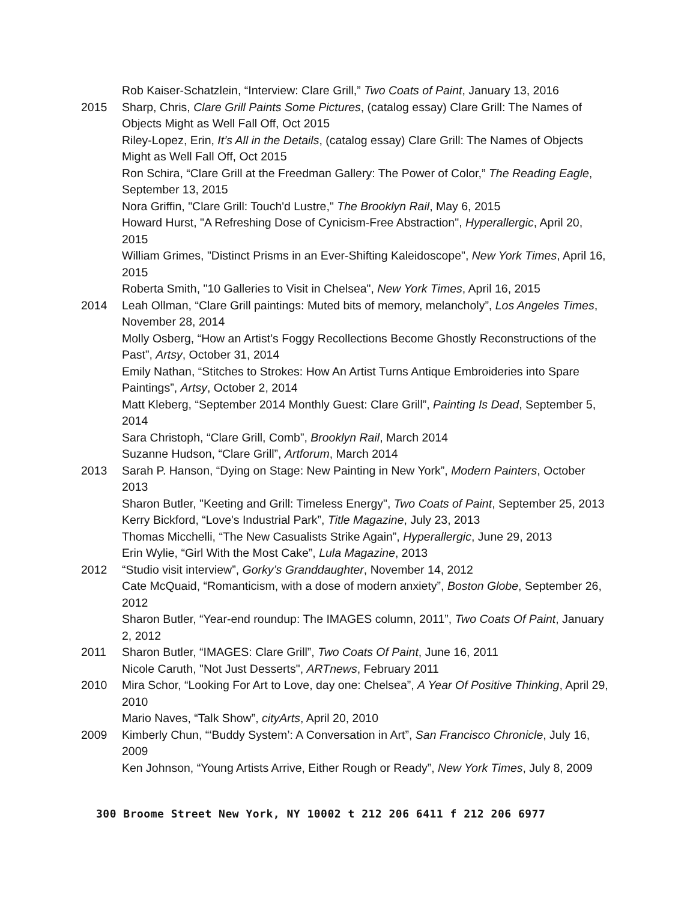Rob Kaiser-Schatzlein, “Interview: Clare Grill,” Two Coats of Paint, January 13, 2016
2015 Sharp, Chris, Clare Grill Paints Some Pictures, (catalog essay) Clare Grill: The Names of Objects Might as Well Fall Off, Oct 2015
Riley-Lopez, Erin, It’s All in the Details, (catalog essay) Clare Grill: The Names of Objects Might as Well Fall Off, Oct 2015
Ron Schira, “Clare Grill at the Freedman Gallery: The Power of Color,” The Reading Eagle, September 13, 2015
Nora Griffin, "Clare Grill: Touch'd Lustre," The Brooklyn Rail, May 6, 2015
Howard Hurst, "A Refreshing Dose of Cynicism-Free Abstraction", Hyperallergic, April 20, 2015
William Grimes, "Distinct Prisms in an Ever-Shifting Kaleidoscope", New York Times, April 16, 2015
Roberta Smith, "10 Galleries to Visit in Chelsea", New York Times, April 16, 2015
2014 Leah Ollman, “Clare Grill paintings: Muted bits of memory, melancholy”, Los Angeles Times, November 28, 2014
Molly Osberg, “How an Artist’s Foggy Recollections Become Ghostly Reconstructions of the Past”, Artsy, October 31, 2014
Emily Nathan, “Stitches to Strokes: How An Artist Turns Antique Embroideries into Spare Paintings”, Artsy, October 2, 2014
Matt Kleberg, “September 2014 Monthly Guest: Clare Grill”, Painting Is Dead, September 5, 2014
Sara Christoph, “Clare Grill, Comb”, Brooklyn Rail, March 2014
Suzanne Hudson, “Clare Grill”, Artforum, March 2014
2013 Sarah P. Hanson, “Dying on Stage: New Painting in New York”, Modern Painters, October 2013
Sharon Butler, "Keeting and Grill: Timeless Energy", Two Coats of Paint, September 25, 2013
Kerry Bickford, “Love's Industrial Park”, Title Magazine, July 23, 2013
Thomas Micchelli, “The New Casualists Strike Again”, Hyperallergic, June 29, 2013
Erin Wylie, “Girl With the Most Cake”, Lula Magazine, 2013
2012 “Studio visit interview”, Gorky’s Granddaughter, November 14, 2012
Cate McQuaid, “Romanticism, with a dose of modern anxiety”, Boston Globe, September 26, 2012
Sharon Butler, “Year-end roundup: The IMAGES column, 2011”, Two Coats Of Paint, January 2, 2012
2011 Sharon Butler, “IMAGES: Clare Grill”, Two Coats Of Paint, June 16, 2011
Nicole Caruth, "Not Just Desserts", ARTnews, February 2011
2010 Mira Schor, “Looking For Art to Love, day one: Chelsea”, A Year Of Positive Thinking, April 29, 2010
Mario Naves, “Talk Show”, cityArts, April 20, 2010
2009 Kimberly Chun, “‘Buddy System’: A Conversation in Art”, San Francisco Chronicle, July 16, 2009
Ken Johnson, “Young Artists Arrive, Either Rough or Ready”, New York Times, July 8, 2009
300 Broome Street New York, NY 10002 t 212 206 6411 f 212 206 6977